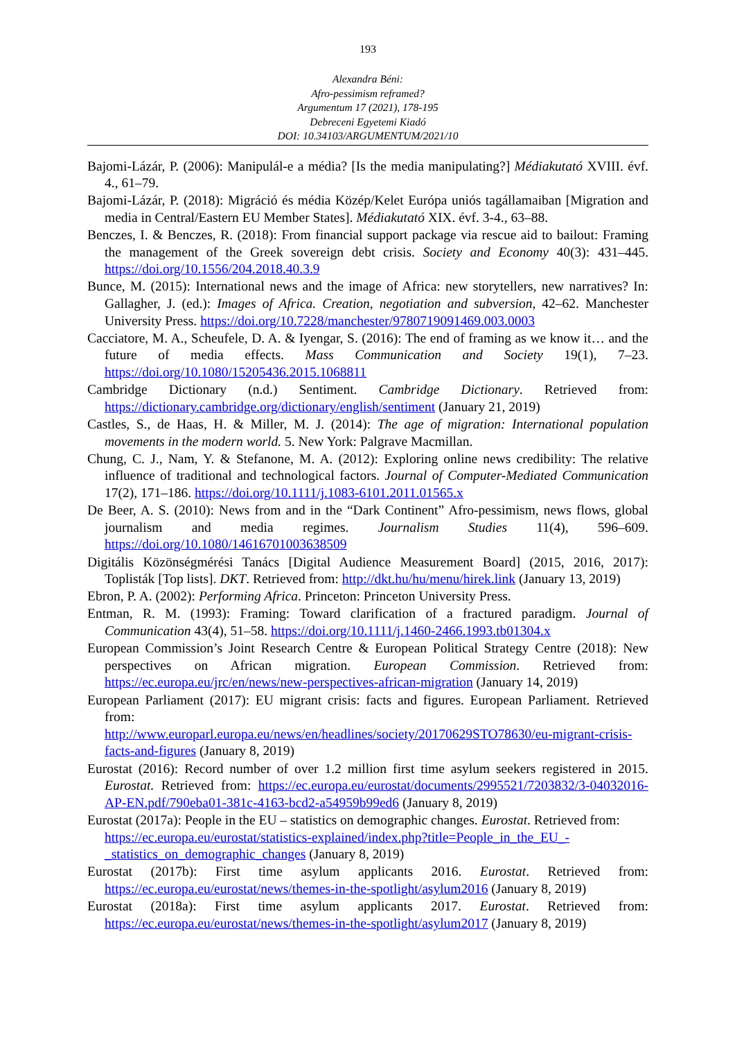193
Alexandra Béni:
Afro-pessimism reframed?
Argumentum 17 (2021), 178-195
Debreceni Egyetemi Kiadó
DOI: 10.34103/ARGUMENTUM/2021/10
Bajomi-Lázár, P. (2006): Manipulál-e a média? [Is the media manipulating?] Médiakutató XVIII. évf. 4., 61–79.
Bajomi-Lázár, P. (2018): Migráció és média Közép/Kelet Európa uniós tagállamaiban [Migration and media in Central/Eastern EU Member States]. Médiakutató XIX. évf. 3-4., 63–88.
Benczes, I. & Benczes, R. (2018): From financial support package via rescue aid to bailout: Framing the management of the Greek sovereign debt crisis. Society and Economy 40(3): 431–445. https://doi.org/10.1556/204.2018.40.3.9
Bunce, M. (2015): International news and the image of Africa: new storytellers, new narratives? In: Gallagher, J. (ed.): Images of Africa. Creation, negotiation and subversion, 42–62. Manchester University Press. https://doi.org/10.7228/manchester/9780719091469.003.0003
Cacciatore, M. A., Scheufele, D. A. & Iyengar, S. (2016): The end of framing as we know it… and the future of media effects. Mass Communication and Society 19(1), 7–23. https://doi.org/10.1080/15205436.2015.1068811
Cambridge Dictionary (n.d.) Sentiment. Cambridge Dictionary. Retrieved from: https://dictionary.cambridge.org/dictionary/english/sentiment (January 21, 2019)
Castles, S., de Haas, H. & Miller, M. J. (2014): The age of migration: International population movements in the modern world. 5. New York: Palgrave Macmillan.
Chung, C. J., Nam, Y. & Stefanone, M. A. (2012): Exploring online news credibility: The relative influence of traditional and technological factors. Journal of Computer-Mediated Communication 17(2), 171–186. https://doi.org/10.1111/j.1083-6101.2011.01565.x
De Beer, A. S. (2010): News from and in the “Dark Continent” Afro-pessimism, news flows, global journalism and media regimes. Journalism Studies 11(4), 596–609. https://doi.org/10.1080/14616701003638509
Digitális Közönségmérési Tanács [Digital Audience Measurement Board] (2015, 2016, 2017): Toplisták [Top lists]. DKT. Retrieved from: http://dkt.hu/hu/menu/hirek.link (January 13, 2019)
Ebron, P. A. (2002): Performing Africa. Princeton: Princeton University Press.
Entman, R. M. (1993): Framing: Toward clarification of a fractured paradigm. Journal of Communication 43(4), 51–58. https://doi.org/10.1111/j.1460-2466.1993.tb01304.x
European Commission’s Joint Research Centre & European Political Strategy Centre (2018): New perspectives on African migration. European Commission. Retrieved from: https://ec.europa.eu/jrc/en/news/new-perspectives-african-migration (January 14, 2019)
European Parliament (2017): EU migrant crisis: facts and figures. European Parliament. Retrieved from:
http://www.europarl.europa.eu/news/en/headlines/society/20170629STO78630/eu-migrant-crisis-facts-and-figures (January 8, 2019)
Eurostat (2016): Record number of over 1.2 million first time asylum seekers registered in 2015. Eurostat. Retrieved from: https://ec.europa.eu/eurostat/documents/2995521/7203832/3-04032016-AP-EN.pdf/790eba01-381c-4163-bcd2-a54959b99ed6 (January 8, 2019)
Eurostat (2017a): People in the EU – statistics on demographic changes. Eurostat. Retrieved from:
https://ec.europa.eu/eurostat/statistics-explained/index.php?title=People_in_the_EU_-_statistics_on_demographic_changes (January 8, 2019)
Eurostat (2017b): First time asylum applicants 2016. Eurostat. Retrieved from: https://ec.europa.eu/eurostat/news/themes-in-the-spotlight/asylum2016 (January 8, 2019)
Eurostat (2018a): First time asylum applicants 2017. Eurostat. Retrieved from: https://ec.europa.eu/eurostat/news/themes-in-the-spotlight/asylum2017 (January 8, 2019)